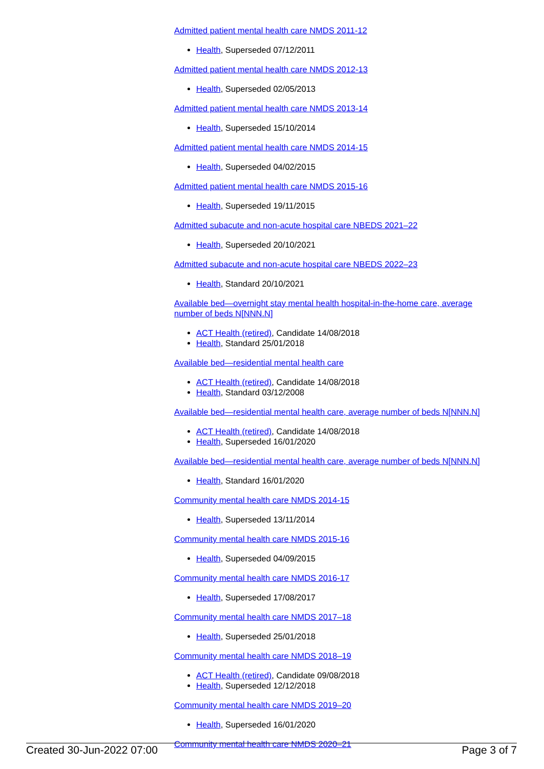Admitted patient mental health care NMDS 2011-12
Health, Superseded 07/12/2011
Admitted patient mental health care NMDS 2012-13
Health, Superseded 02/05/2013
Admitted patient mental health care NMDS 2013-14
Health, Superseded 15/10/2014
Admitted patient mental health care NMDS 2014-15
Health, Superseded 04/02/2015
Admitted patient mental health care NMDS 2015-16
Health, Superseded 19/11/2015
Admitted subacute and non-acute hospital care NBEDS 2021–22
Health, Superseded 20/10/2021
Admitted subacute and non-acute hospital care NBEDS 2022–23
Health, Standard 20/10/2021
Available bed—overnight stay mental health hospital-in-the-home care, average number of beds N[NNN.N]
ACT Health (retired), Candidate 14/08/2018
Health, Standard 25/01/2018
Available bed—residential mental health care
ACT Health (retired), Candidate 14/08/2018
Health, Standard 03/12/2008
Available bed—residential mental health care, average number of beds N[NNN.N]
ACT Health (retired), Candidate 14/08/2018
Health, Superseded 16/01/2020
Available bed—residential mental health care, average number of beds N[NNN.N]
Health, Standard 16/01/2020
Community mental health care NMDS 2014-15
Health, Superseded 13/11/2014
Community mental health care NMDS 2015-16
Health, Superseded 04/09/2015
Community mental health care NMDS 2016-17
Health, Superseded 17/08/2017
Community mental health care NMDS 2017–18
Health, Superseded 25/01/2018
Community mental health care NMDS 2018–19
ACT Health (retired), Candidate 09/08/2018
Health, Superseded 12/12/2018
Community mental health care NMDS 2019–20
Health, Superseded 16/01/2020
Community mental health care NMDS 2020–21
Created 30-Jun-2022 07:00 Page 3 of 7